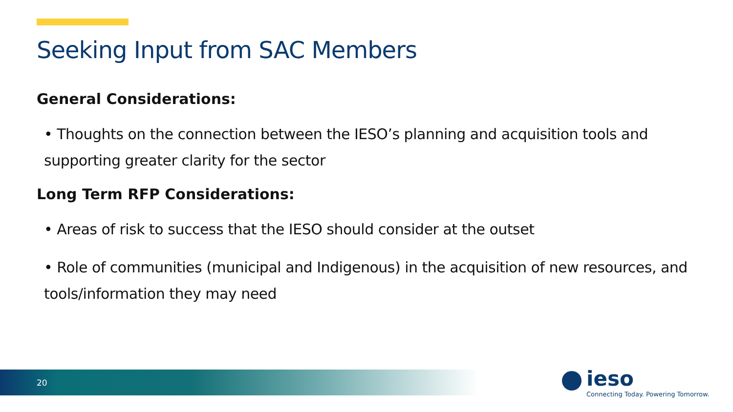Seeking Input from SAC Members
General Considerations:
• Thoughts on the connection between the IESO’s planning and acquisition tools and supporting greater clarity for the sector
Long Term RFP Considerations:
• Areas of risk to success that the IESO should consider at the outset
• Role of communities (municipal and Indigenous) in the acquisition of new resources, and tools/information they may need
20
ieso
Connecting Today. Powering Tomorrow.